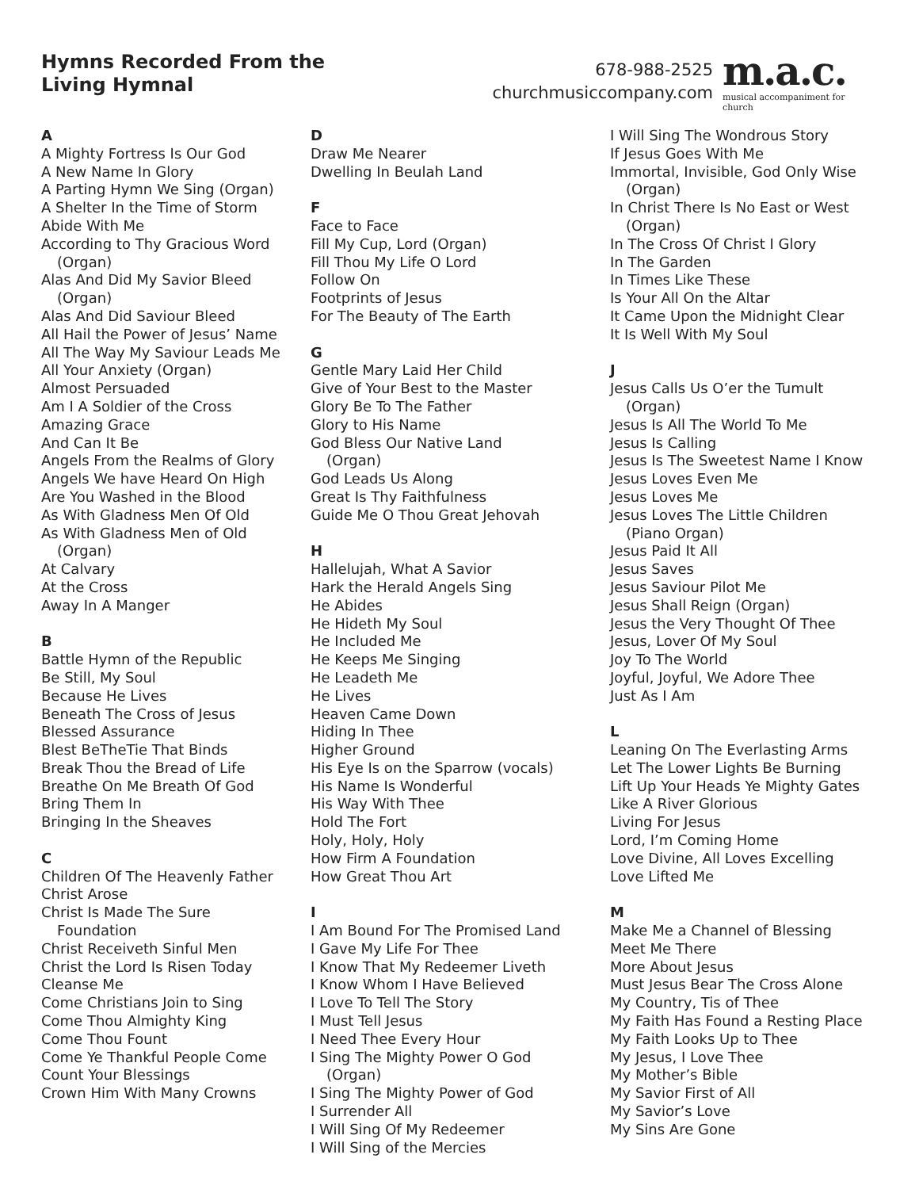Hymns Recorded From the
Living Hymnal
678-988-2525
churchmusiccompany.com
m.a.c.
musical accompaniment for church
A
A Mighty Fortress Is Our God
A New Name In Glory
A Parting Hymn We Sing (Organ)
A Shelter In the Time of Storm
Abide With Me
According to Thy Gracious Word
(Organ)
Alas And Did My Savior Bleed
(Organ)
Alas And Did Saviour Bleed
All Hail the Power of Jesus’ Name
All The Way My Saviour Leads Me
All Your Anxiety (Organ)
Almost Persuaded
Am I A Soldier of the Cross
Amazing Grace
And Can It Be
Angels From the Realms of Glory
Angels We have Heard On High
Are You Washed in the Blood
As With Gladness Men Of Old
As With Gladness Men of Old
(Organ)
At Calvary
At the Cross
Away In A Manger
B
Battle Hymn of the Republic
Be Still, My Soul
Because He Lives
Beneath The Cross of Jesus
Blessed Assurance
Blest BeTheTie That Binds
Break Thou the Bread of Life
Breathe On Me Breath Of God
Bring Them In
Bringing In the Sheaves
C
Children Of The Heavenly Father
Christ Arose
Christ Is Made The Sure
Foundation
Christ Receiveth Sinful Men
Christ the Lord Is Risen Today
Cleanse Me
Come Christians Join to Sing
Come Thou Almighty King
Come Thou Fount
Come Ye Thankful People Come
Count Your Blessings
Crown Him With Many Crowns
D
Draw Me Nearer
Dwelling In Beulah Land
F
Face to Face
Fill My Cup, Lord (Organ)
Fill Thou My Life O Lord
Follow On
Footprints of Jesus
For The Beauty of The Earth
G
Gentle Mary Laid Her Child
Give of Your Best to the Master
Glory Be To The Father
Glory to His Name
God Bless Our Native Land
(Organ)
God Leads Us Along
Great Is Thy Faithfulness
Guide Me O Thou Great Jehovah
H
Hallelujah, What A Savior
Hark the Herald Angels Sing
He Abides
He Hideth My Soul
He Included Me
He Keeps Me Singing
He Leadeth Me
He Lives
Heaven Came Down
Hiding In Thee
Higher Ground
His Eye Is on the Sparrow (vocals)
His Name Is Wonderful
His Way With Thee
Hold The Fort
Holy, Holy, Holy
How Firm A Foundation
How Great Thou Art
I
I Am Bound For The Promised Land
I Gave My Life For Thee
I Know That My Redeemer Liveth
I Know Whom I Have Believed
I Love To Tell The Story
I Must Tell Jesus
I Need Thee Every Hour
I Sing The Mighty Power O God
(Organ)
I Sing The Mighty Power of God
I Surrender All
I Will Sing Of My Redeemer
I Will Sing of the Mercies
I Will Sing The Wondrous Story
If Jesus Goes With Me
Immortal, Invisible, God Only Wise
(Organ)
In Christ There Is No East or West
(Organ)
In The Cross Of Christ I Glory
In The Garden
In Times Like These
Is Your All On the Altar
It Came Upon the Midnight Clear
It Is Well With My Soul
J
Jesus Calls Us O’er the Tumult
(Organ)
Jesus Is All The World To Me
Jesus Is Calling
Jesus Is The Sweetest Name I Know
Jesus Loves Even Me
Jesus Loves Me
Jesus Loves The Little Children
(Piano Organ)
Jesus Paid It All
Jesus Saves
Jesus Saviour Pilot Me
Jesus Shall Reign (Organ)
Jesus the Very Thought Of Thee
Jesus, Lover Of My Soul
Joy To The World
Joyful, Joyful, We Adore Thee
Just As I Am
L
Leaning On The Everlasting Arms
Let The Lower Lights Be Burning
Lift Up Your Heads Ye Mighty Gates
Like A River Glorious
Living For Jesus
Lord, I’m Coming Home
Love Divine, All Loves Excelling
Love Lifted Me
M
Make Me a Channel of Blessing
Meet Me There
More About Jesus
Must Jesus Bear The Cross Alone
My Country, Tis of Thee
My Faith Has Found a Resting Place
My Faith Looks Up to Thee
My Jesus, I Love Thee
My Mother’s Bible
My Savior First of All
My Savior’s Love
My Sins Are Gone